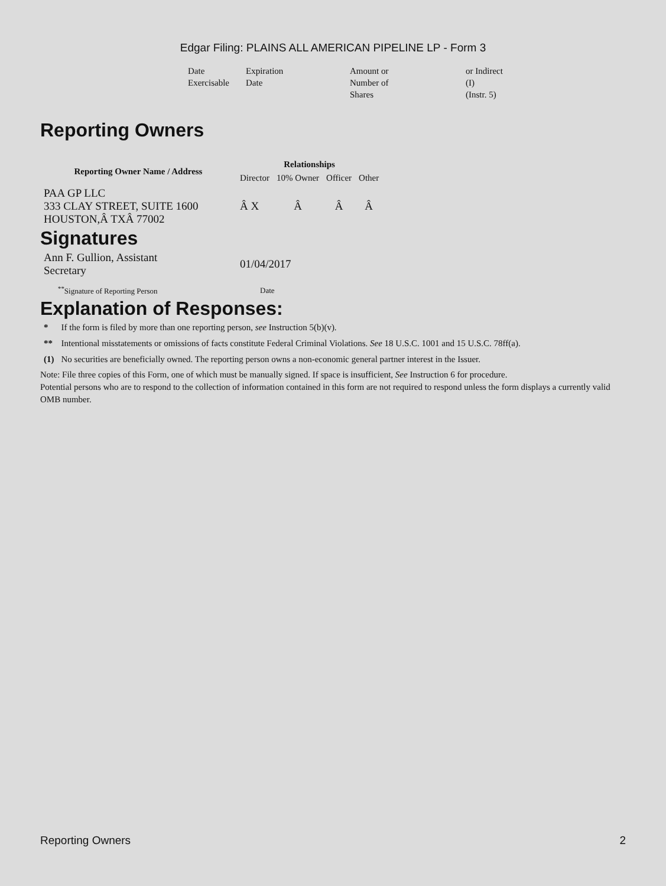Edgar Filing: PLAINS ALL AMERICAN PIPELINE LP - Form 3
| Date Exercisable | Expiration Date | Amount or Number of Shares | or Indirect (I) (Instr. 5) |
Reporting Owners
| Reporting Owner Name / Address | Relationships | | | |
| --- | --- | --- | --- | --- |
| | Director | 10% Owner | Officer | Other |
| PAA GP LLC 333 CLAY STREET, SUITE 1600 HOUSTON,Â TXÂ 77002 | Â X | Â | Â | Â |
Signatures
| Ann F. Gullion, Assistant Secretary | 01/04/2017 |
| <sup>**</sup> Signature of Reporting Person | Date |
Explanation of Responses:
| * | If the form is filed by more than one reporting person, see Instruction 5(b)(v). |
| ** | Intentional misstatements or omissions of facts constitute Federal Criminal Violations. See 18 U.S.C. 1001 and 15 U.S.C. 78ff(a). |
| (1) | No securities are beneficially owned. The reporting person owns a non-economic general partner interest in the Issuer. |
Note: File three copies of this Form, one of which must be manually signed. If space is insufficient, See Instruction 6 for procedure.
Potential persons who are to respond to the collection of information contained in this form are not required to respond unless the form displays a currently valid OMB number.
Reporting Owners 2